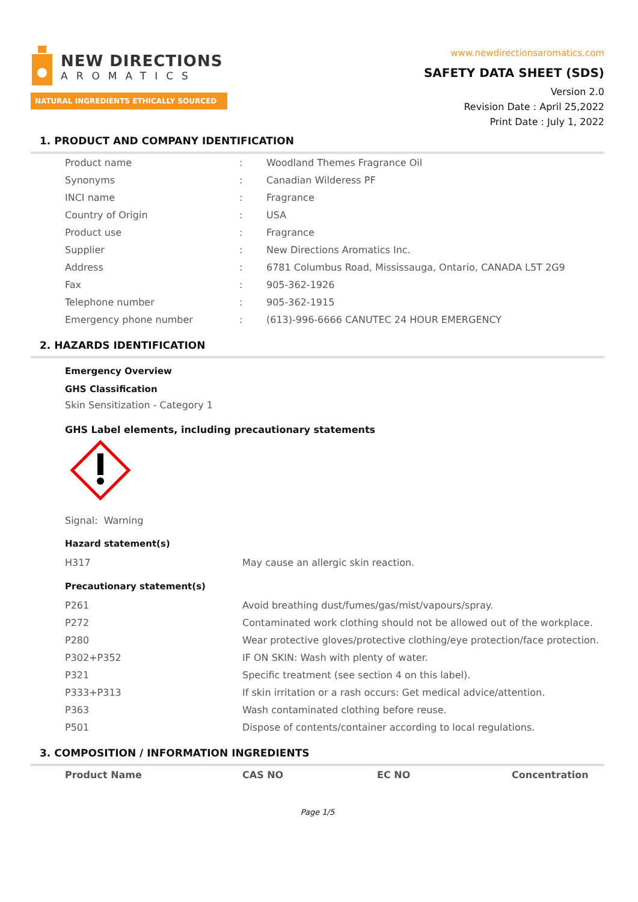NEW DIRECTIONS
AROMATICS
NATURAL INGREDIENTS ETHICALLY SOURCED
www.newdirectionsaromatics.com
SAFETY DATA SHEET (SDS)
Version 2.0
Revision Date : April 25,2022
Print Date : July 1, 2022
1. PRODUCT AND COMPANY IDENTIFICATION
| Product name | : | Woodland Themes Fragrance Oil |
| Synonyms | : | Canadian Wilderess PF |
| INCI name | : | Fragrance |
| Country of Origin | : | USA |
| Product use | : | Fragrance |
| Supplier | : | New Directions Aromatics Inc. |
| Address | : | 6781 Columbus Road, Mississauga, Ontario, CANADA L5T 2G9 |
| Fax | : | 905-362-1926 |
| Telephone number | : | 905-362-1915 |
| Emergency phone number | : | (613)-996-6666 CANUTEC 24 HOUR EMERGENCY |
2. HAZARDS IDENTIFICATION
Emergency Overview
GHS Classification
Skin Sensitization - Category 1
GHS Label elements, including precautionary statements
Signal: Warning
Hazard statement(s)
| H317 | May cause an allergic skin reaction. |
Precautionary statement(s)
| P261 | Avoid breathing dust/fumes/gas/mist/vapours/spray. |
| P272 | Contaminated work clothing should not be allowed out of the workplace. |
| P280 | Wear protective gloves/protective clothing/eye protection/face protection. |
| P302+P352 | IF ON SKIN: Wash with plenty of water. |
| P321 | Specific treatment (see section 4 on this label). |
| P333+P313 | If skin irritation or a rash occurs: Get medical advice/attention. |
| P363 | Wash contaminated clothing before reuse. |
| P501 | Dispose of contents/container according to local regulations. |
3. COMPOSITION / INFORMATION INGREDIENTS
| Product Name | CAS NO | EC NO | Concentration |
| --- | --- | --- | --- |
Page 1/5